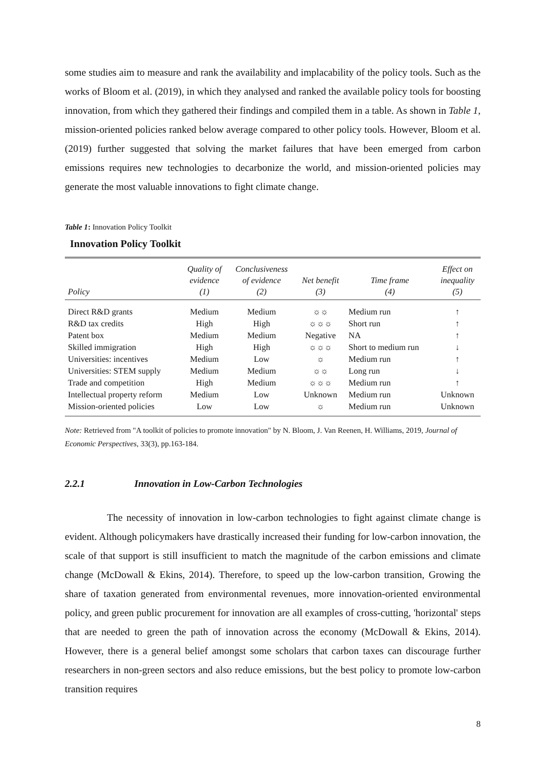some studies aim to measure and rank the availability and implacability of the policy tools. Such as the works of Bloom et al. (2019), in which they analysed and ranked the available policy tools for boosting innovation, from which they gathered their findings and compiled them in a table. As shown in Table 1, mission-oriented policies ranked below average compared to other policy tools. However, Bloom et al. (2019) further suggested that solving the market failures that have been emerged from carbon emissions requires new technologies to decarbonize the world, and mission-oriented policies may generate the most valuable innovations to fight climate change.
Table 1: Innovation Policy Toolkit
Innovation Policy Toolkit
| Policy | Quality of evidence (1) | Conclusiveness of evidence (2) | Net benefit (3) | Time frame (4) | Effect on inequality (5) |
| --- | --- | --- | --- | --- | --- |
| Direct R&D grants | Medium | Medium | ☼☼ | Medium run | ↑ |
| R&D tax credits | High | High | ☼☼☼ | Short run | ↑ |
| Patent box | Medium | Medium | Negative | NA | ↑ |
| Skilled immigration | High | High | ☼☼☼ | Short to medium run | ↓ |
| Universities: incentives | Medium | Low | ☼ | Medium run | ↑ |
| Universities: STEM supply | Medium | Medium | ☼☼ | Long run | ↓ |
| Trade and competition | High | Medium | ☼☼☼ | Medium run | ↑ |
| Intellectual property reform | Medium | Low | Unknown | Medium run | Unknown |
| Mission-oriented policies | Low | Low | ☼ | Medium run | Unknown |
Note: Retrieved from "A toolkit of policies to promote innovation" by N. Bloom, J. Van Reenen, H. Williams, 2019, Journal of Economic Perspectives, 33(3), pp.163-184.
2.2.1 Innovation in Low-Carbon Technologies
The necessity of innovation in low-carbon technologies to fight against climate change is evident. Although policymakers have drastically increased their funding for low-carbon innovation, the scale of that support is still insufficient to match the magnitude of the carbon emissions and climate change (McDowall & Ekins, 2014). Therefore, to speed up the low-carbon transition, Growing the share of taxation generated from environmental revenues, more innovation-oriented environmental policy, and green public procurement for innovation are all examples of cross-cutting, 'horizontal' steps that are needed to green the path of innovation across the economy (McDowall & Ekins, 2014). However, there is a general belief amongst some scholars that carbon taxes can discourage further researchers in non-green sectors and also reduce emissions, but the best policy to promote low-carbon transition requires
8